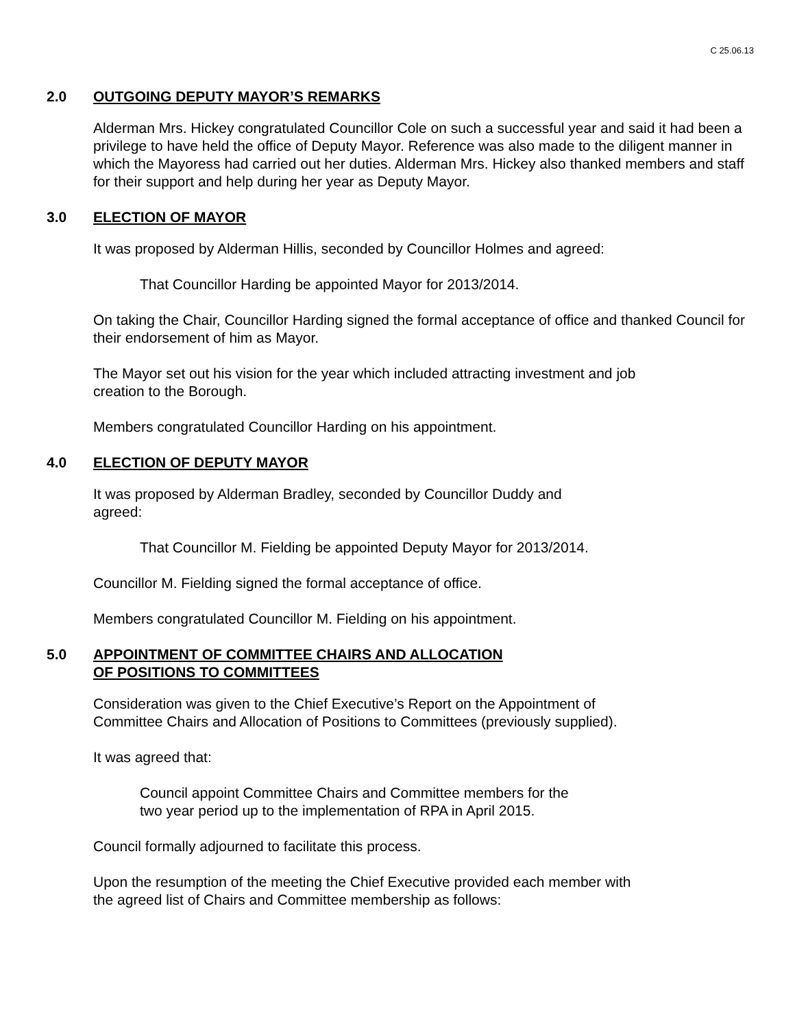C 25.06.13
2.0 OUTGOING DEPUTY MAYOR’S REMARKS
Alderman Mrs. Hickey congratulated Councillor Cole on such a successful year and said it had been a privilege to have held the office of Deputy Mayor. Reference was also made to the diligent manner in which the Mayoress had carried out her duties. Alderman Mrs. Hickey also thanked members and staff for their support and help during her year as Deputy Mayor.
3.0 ELECTION OF MAYOR
It was proposed by Alderman Hillis, seconded by Councillor Holmes and agreed:
That Councillor Harding be appointed Mayor for 2013/2014.
On taking the Chair, Councillor Harding signed the formal acceptance of office and thanked Council for their endorsement of him as Mayor.
The Mayor set out his vision for the year which included attracting investment and job
creation to the Borough.
Members congratulated Councillor Harding on his appointment.
4.0 ELECTION OF DEPUTY MAYOR
It was proposed by Alderman Bradley, seconded by Councillor Duddy and
agreed:
That Councillor M. Fielding be appointed Deputy Mayor for 2013/2014.
Councillor M. Fielding signed the formal acceptance of office.
Members congratulated Councillor M. Fielding on his appointment.
5.0 APPOINTMENT OF COMMITTEE CHAIRS AND ALLOCATION
OF POSITIONS TO COMMITTEES
Consideration was given to the Chief Executive’s Report on the Appointment of
Committee Chairs and Allocation of Positions to Committees (previously supplied).
It was agreed that:
Council appoint Committee Chairs and Committee members for the
two year period up to the implementation of RPA in April 2015.
Council formally adjourned to facilitate this process.
Upon the resumption of the meeting the Chief Executive provided each member with
the agreed list of Chairs and Committee membership as follows: